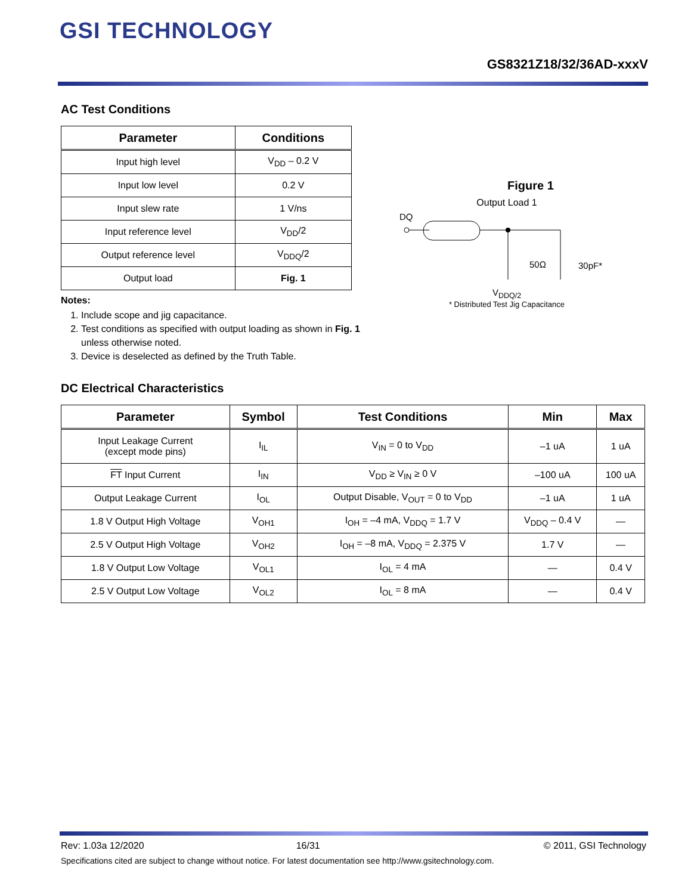GSI TECHNOLOGY
GS8321Z18/32/36AD-xxxV
AC Test Conditions
| Parameter | Conditions |
| --- | --- |
| Input high level | V<sub>DD</sub> – 0.2 V |
| Input low level | 0.2 V |
| Input slew rate | 1 V/ns |
| Input reference level | V<sub>DD</sub>/2 |
| Output reference level | V<sub>DDQ</sub>/2 |
| Output load | Fig. 1 |
Notes:
1. Include scope and jig capacitance.
2. Test conditions as specified with output loading as shown in Fig. 1
unless otherwise noted.
3. Device is deselected as defined by the Truth Table.
Figure 1
Output Load 1
DQ
50Ω
30pF*
V<sub>DDQ/2</sub>
* Distributed Test Jig Capacitance
DC Electrical Characteristics
| Parameter | Symbol | Test Conditions | Min | Max |
| --- | --- | --- | --- | --- |
| Input Leakage Current (except mode pins) | I<sub>IL</sub> | V<sub>IN</sub> = 0 to V<sub>DD</sub> | –1 uA | 1 uA |
| FT Input Current | I<sub>IN</sub> | V<sub>DD</sub> ≥ V<sub>IN</sub> ≥ 0 V | –100 uA | 100 uA |
| Output Leakage Current | I<sub>OL</sub> | Output Disable, V<sub>OUT</sub> = 0 to V<sub>DD</sub> | –1 uA | 1 uA |
| 1.8 V Output High Voltage | V<sub>OH1</sub> | I<sub>OH</sub> = –4 mA, V<sub>DDQ</sub> = 1.7 V | V<sub>DDQ</sub> – 0.4 V | — |
| 2.5 V Output High Voltage | V<sub>OH2</sub> | I<sub>OH</sub> = –8 mA, V<sub>DDQ</sub> = 2.375 V | 1.7 V | — |
| 1.8 V Output Low Voltage | V<sub>OL1</sub> | I<sub>OL</sub> = 4 mA | — | 0.4 V |
| 2.5 V Output Low Voltage | V<sub>OL2</sub> | I<sub>OL</sub> = 8 mA | — | 0.4 V |
Rev: 1.03a 12/2020 16/31 © 2011, GSI Technology
Specifications cited are subject to change without notice. For latest documentation see http://www.gsitechnology.com.